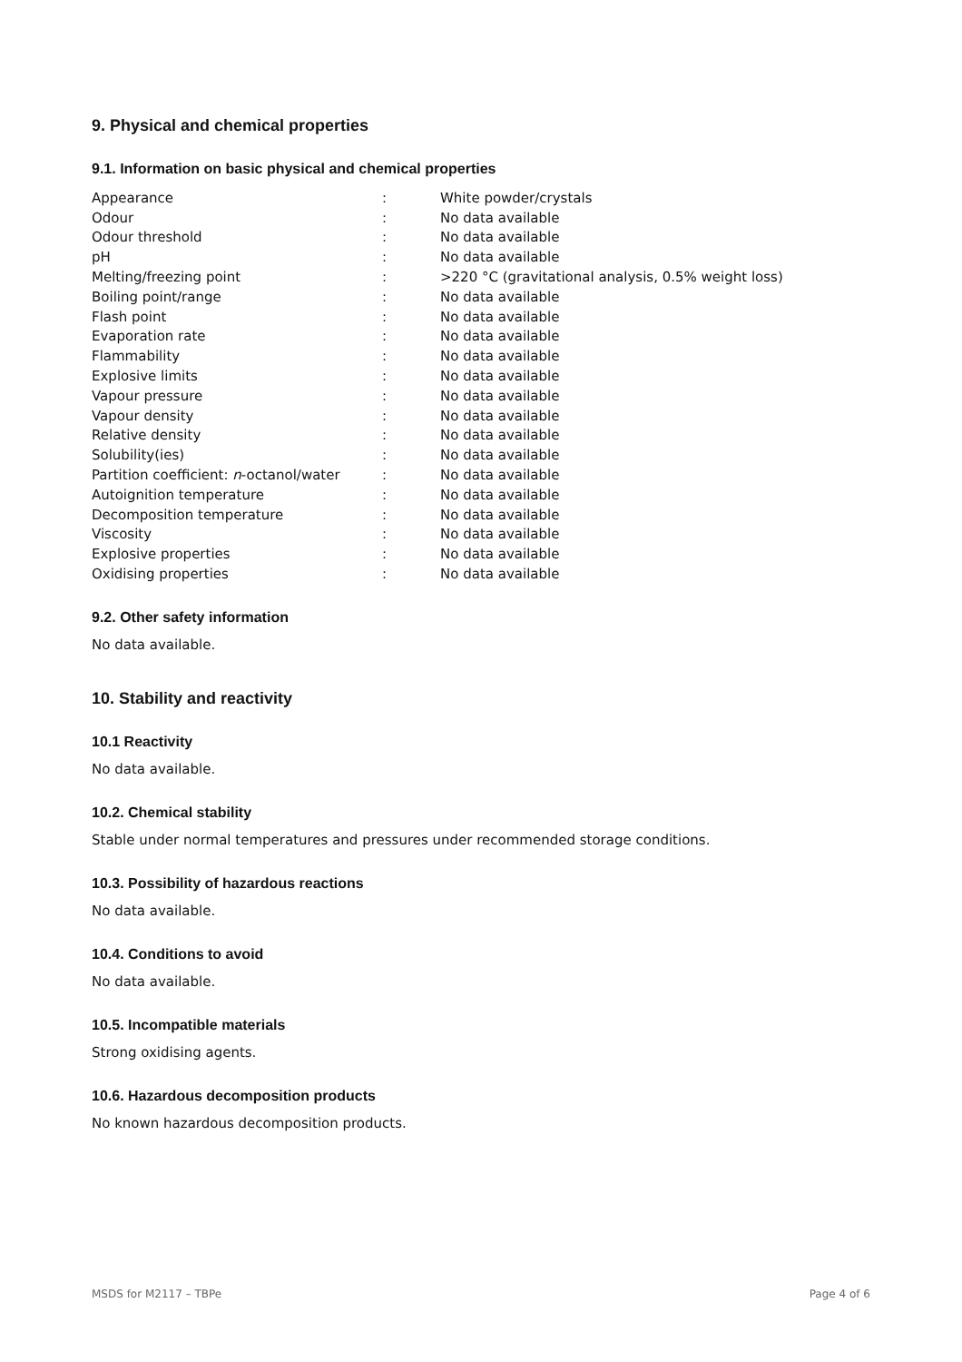9. Physical and chemical properties
9.1. Information on basic physical and chemical properties
| Appearance | : | White powder/crystals |
| Odour | : | No data available |
| Odour threshold | : | No data available |
| pH | : | No data available |
| Melting/freezing point | : | >220 °C (gravitational analysis, 0.5% weight loss) |
| Boiling point/range | : | No data available |
| Flash point | : | No data available |
| Evaporation rate | : | No data available |
| Flammability | : | No data available |
| Explosive limits | : | No data available |
| Vapour pressure | : | No data available |
| Vapour density | : | No data available |
| Relative density | : | No data available |
| Solubility(ies) | : | No data available |
| Partition coefficient: n -octanol/water | : | No data available |
| Autoignition temperature | : | No data available |
| Decomposition temperature | : | No data available |
| Viscosity | : | No data available |
| Explosive properties | : | No data available |
| Oxidising properties | : | No data available |
9.2. Other safety information
No data available.
10. Stability and reactivity
10.1 Reactivity
No data available.
10.2. Chemical stability
Stable under normal temperatures and pressures under recommended storage conditions.
10.3. Possibility of hazardous reactions
No data available.
10.4. Conditions to avoid
No data available.
10.5. Incompatible materials
Strong oxidising agents.
10.6. Hazardous decomposition products
No known hazardous decomposition products.
MSDS for M2117 – TBPe Page 4 of 6